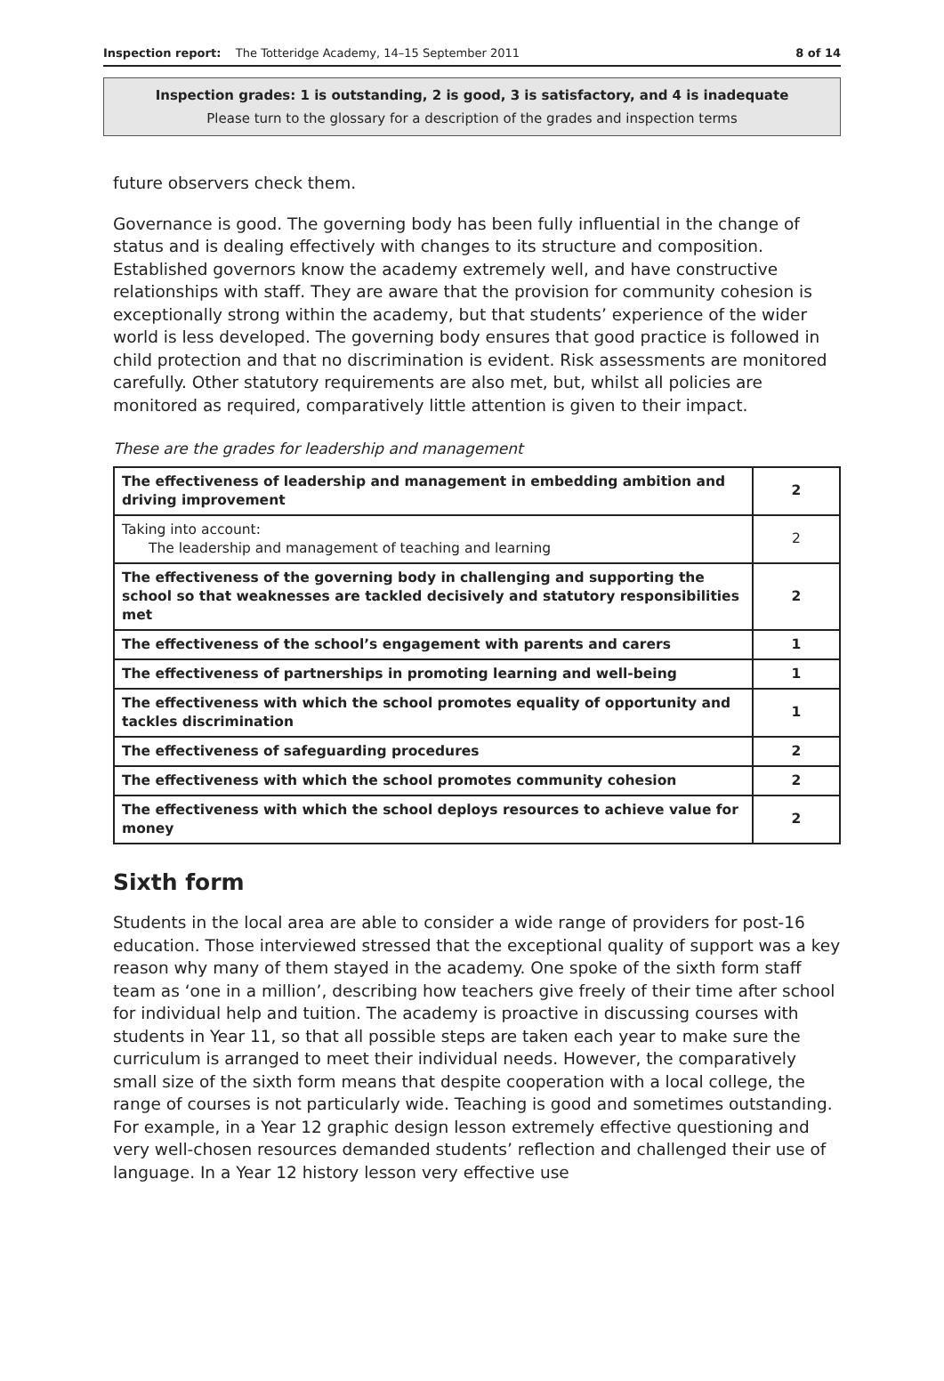Inspection report: The Totteridge Academy, 14–15 September 2011 8 of 14
Inspection grades: 1 is outstanding, 2 is good, 3 is satisfactory, and 4 is inadequate
Please turn to the glossary for a description of the grades and inspection terms
future observers check them.
Governance is good. The governing body has been fully influential in the change of status and is dealing effectively with changes to its structure and composition. Established governors know the academy extremely well, and have constructive relationships with staff. They are aware that the provision for community cohesion is exceptionally strong within the academy, but that students’ experience of the wider world is less developed. The governing body ensures that good practice is followed in child protection and that no discrimination is evident. Risk assessments are monitored carefully. Other statutory requirements are also met, but, whilst all policies are monitored as required, comparatively little attention is given to their impact.
These are the grades for leadership and management
| The effectiveness of leadership and management in embedding ambition and driving improvement | 2 |
| Taking into account: The leadership and management of teaching and learning | 2 |
| The effectiveness of the governing body in challenging and supporting the school so that weaknesses are tackled decisively and statutory responsibilities met | 2 |
| The effectiveness of the school’s engagement with parents and carers | 1 |
| The effectiveness of partnerships in promoting learning and well-being | 1 |
| The effectiveness with which the school promotes equality of opportunity and tackles discrimination | 1 |
| The effectiveness of safeguarding procedures | 2 |
| The effectiveness with which the school promotes community cohesion | 2 |
| The effectiveness with which the school deploys resources to achieve value for money | 2 |
Sixth form
Students in the local area are able to consider a wide range of providers for post-16 education. Those interviewed stressed that the exceptional quality of support was a key reason why many of them stayed in the academy. One spoke of the sixth form staff team as ‘one in a million’, describing how teachers give freely of their time after school for individual help and tuition. The academy is proactive in discussing courses with students in Year 11, so that all possible steps are taken each year to make sure the curriculum is arranged to meet their individual needs. However, the comparatively small size of the sixth form means that despite cooperation with a local college, the range of courses is not particularly wide. Teaching is good and sometimes outstanding. For example, in a Year 12 graphic design lesson extremely effective questioning and very well-chosen resources demanded students’ reflection and challenged their use of language. In a Year 12 history lesson very effective use